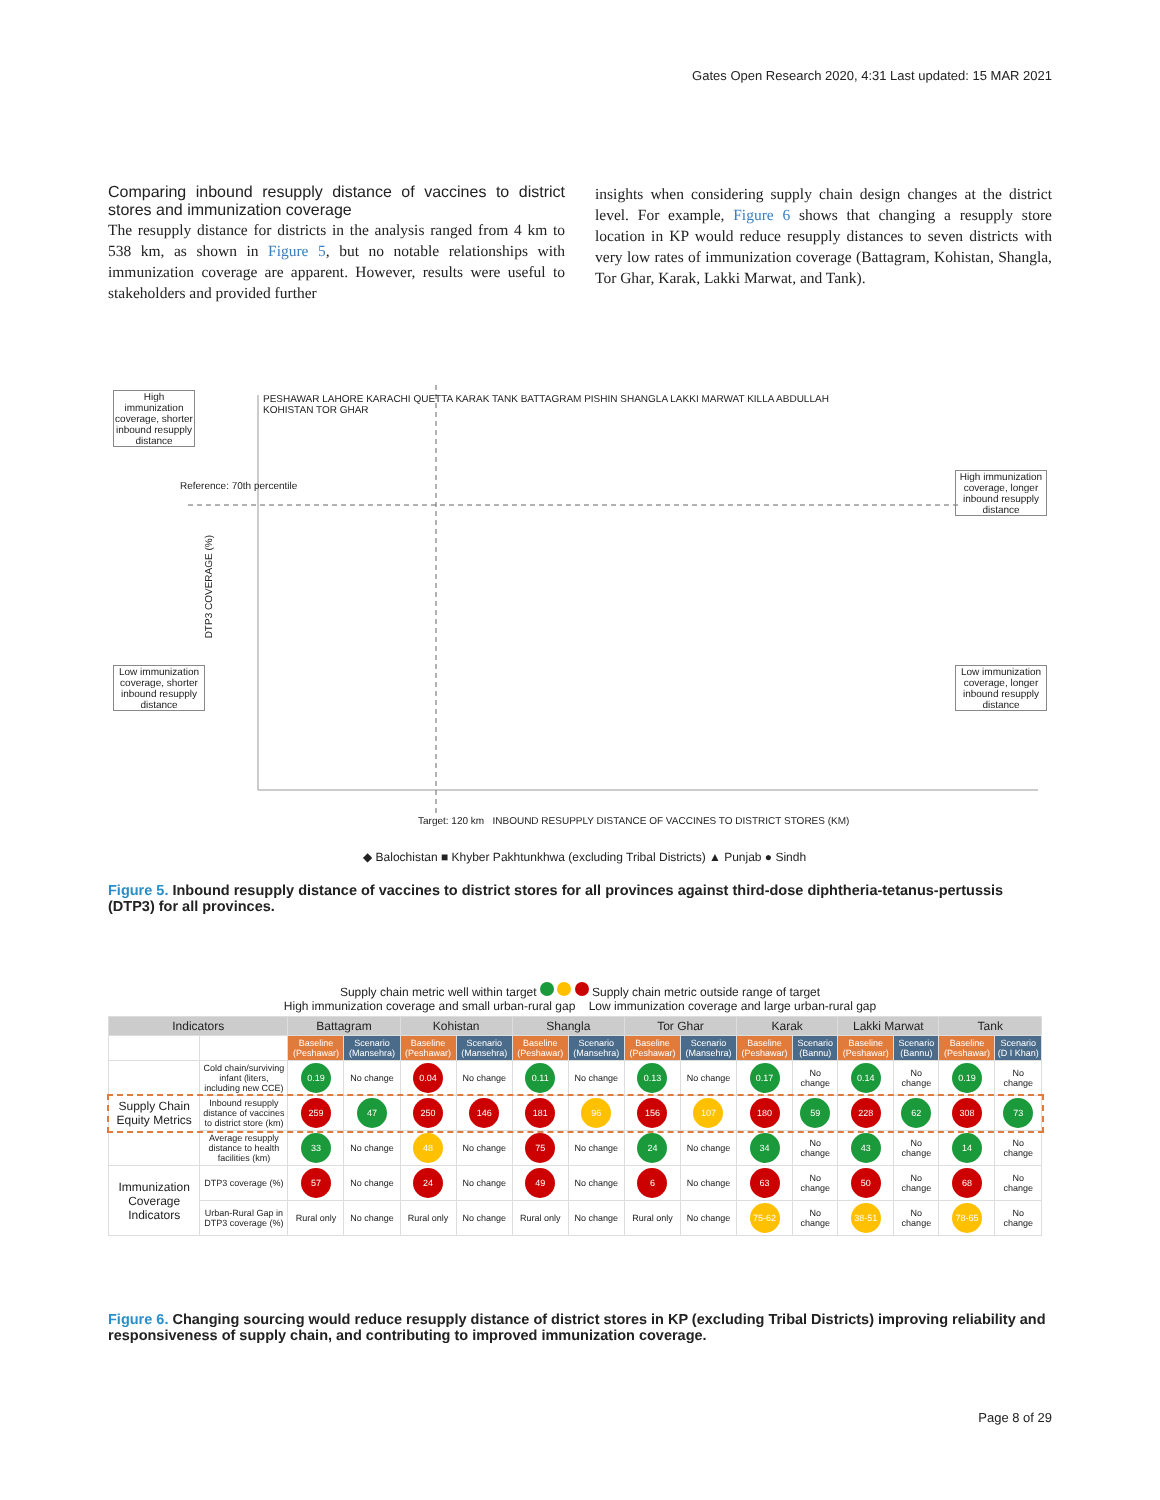Gates Open Research 2020, 4:31 Last updated: 15 MAR 2021
Comparing inbound resupply distance of vaccines to district stores and immunization coverage
The resupply distance for districts in the analysis ranged from 4 km to 538 km, as shown in Figure 5, but no notable relationships with immunization coverage are apparent. However, results were useful to stakeholders and provided further
insights when considering supply chain design changes at the district level. For example, Figure 6 shows that changing a resupply store location in KP would reduce resupply distances to seven districts with very low rates of immunization coverage (Battagram, Kohistan, Shangla, Tor Ghar, Karak, Lakki Marwat, and Tank).
High immunization coverage, shorter inbound resupply distance
High immunization coverage, longer inbound resupply distance
Low immunization coverage, shorter inbound resupply distance
Low immunization coverage, longer inbound resupply distance
Reference: 70th percentile
DTP3 COVERAGE (%)
PESHAWAR LAHORE KARACHI QUETTA KARAK TANK BATTAGRAM PISHIN SHANGLA LAKKI MARWAT KILLA ABDULLAH KOHISTAN TOR GHAR
Target: 120 km INBOUND RESUPPLY DISTANCE OF VACCINES TO DISTRICT STORES (KM)
◆ Balochistan ■ Khyber Pakhtunkhwa (excluding Tribal Districts) ▲ Punjab ● Sindh
Figure 5. Inbound resupply distance of vaccines to district stores for all provinces against third-dose diphtheria-tetanus-pertussis (DTP3) for all provinces.
Supply chain metric well within target Supply chain metric outside range of target
High immunization coverage and small urban-rural gap Low immunization coverage and large urban-rural gap
| Indicators | | Battagram | | Kohistan | | Shangla | | Tor Ghar | | Karak | | Lakki Marwat | | Tank | |
| --- | --- | --- | --- | --- | --- | --- | --- | --- | --- | --- | --- | --- | --- | --- | --- |
| | | Baseline (Peshawar) | Scenario (Mansehra) | Baseline (Peshawar) | Scenario (Mansehra) | Baseline (Peshawar) | Scenario (Mansehra) | Baseline (Peshawar) | Scenario (Mansehra) | Baseline (Peshawar) | Scenario (Bannu) | Baseline (Peshawar) | Scenario (Bannu) | Baseline (Peshawar) | Scenario (D I Khan) |
| Supply Chain Equity Metrics | Cold chain/surviving infant (liters, including new CCE) | 0.19 | No change | 0.04 | No change | 0.11 | No change | 0.13 | No change | 0.17 | No change | 0.14 | No change | 0.19 | No change |
| | Inbound resupply distance of vaccines to district store (km) | 259 | 47 | 250 | 146 | 181 | 96 | 156 | 107 | 180 | 59 | 228 | 62 | 308 | 73 |
| | Average resupply distance to health facilities (km) | 33 | No change | 48 | No change | 75 | No change | 24 | No change | 34 | No change | 43 | No change | 14 | No change |
| Immunization Coverage Indicators | DTP3 coverage (%) | 57 | No change | 24 | No change | 49 | No change | 6 | No change | 63 | No change | 50 | No change | 68 | No change |
| | Urban-Rural Gap in DTP3 coverage (%) | Rural only | No change | Rural only | No change | Rural only | No change | Rural only | No change | 75-62 | No change | 38-51 | No change | 78-65 | No change |
Figure 6. Changing sourcing would reduce resupply distance of district stores in KP (excluding Tribal Districts) improving reliability and responsiveness of supply chain, and contributing to improved immunization coverage.
Page 8 of 29